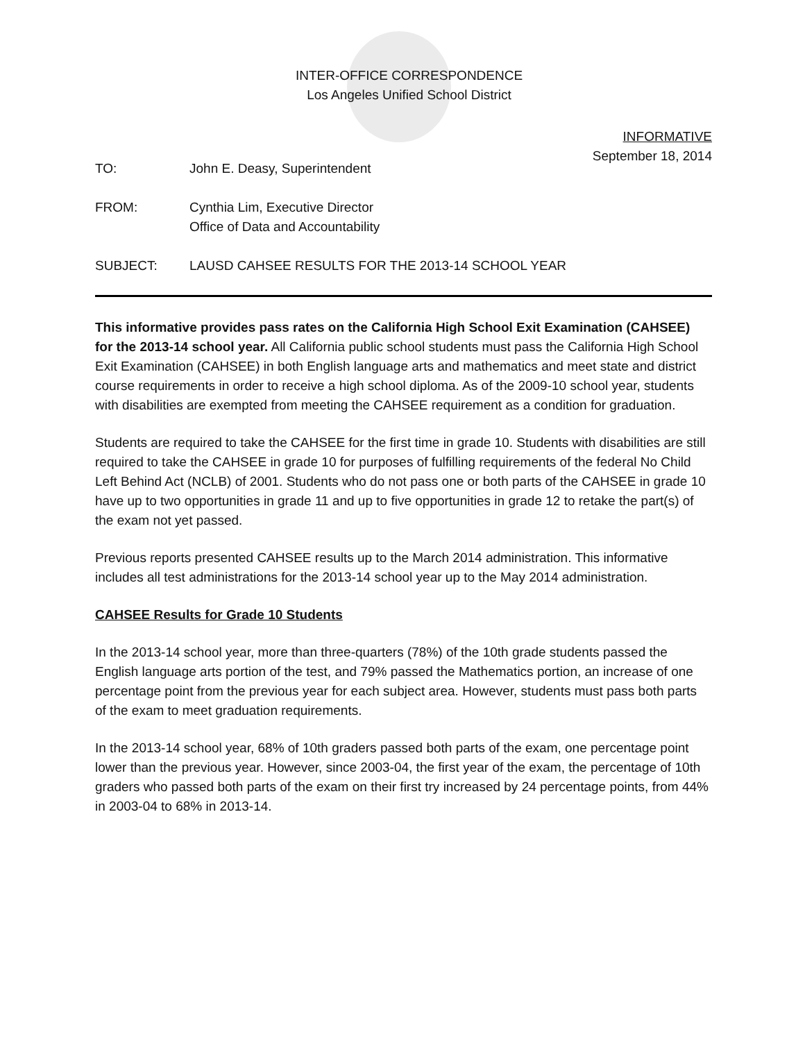INTER-OFFICE CORRESPONDENCE
Los Angeles Unified School District
INFORMATIVE
September 18, 2014
TO: John E. Deasy, Superintendent
FROM: Cynthia Lim, Executive Director
Office of Data and Accountability
SUBJECT: LAUSD CAHSEE RESULTS FOR THE 2013-14 SCHOOL YEAR
This informative provides pass rates on the California High School Exit Examination (CAHSEE) for the 2013-14 school year. All California public school students must pass the California High School Exit Examination (CAHSEE) in both English language arts and mathematics and meet state and district course requirements in order to receive a high school diploma. As of the 2009-10 school year, students with disabilities are exempted from meeting the CAHSEE requirement as a condition for graduation.
Students are required to take the CAHSEE for the first time in grade 10. Students with disabilities are still required to take the CAHSEE in grade 10 for purposes of fulfilling requirements of the federal No Child Left Behind Act (NCLB) of 2001. Students who do not pass one or both parts of the CAHSEE in grade 10 have up to two opportunities in grade 11 and up to five opportunities in grade 12 to retake the part(s) of the exam not yet passed.
Previous reports presented CAHSEE results up to the March 2014 administration. This informative includes all test administrations for the 2013-14 school year up to the May 2014 administration.
CAHSEE Results for Grade 10 Students
In the 2013-14 school year, more than three-quarters (78%) of the 10th grade students passed the English language arts portion of the test, and 79% passed the Mathematics portion, an increase of one percentage point from the previous year for each subject area. However, students must pass both parts of the exam to meet graduation requirements.
In the 2013-14 school year, 68% of 10th graders passed both parts of the exam, one percentage point lower than the previous year. However, since 2003-04, the first year of the exam, the percentage of 10th graders who passed both parts of the exam on their first try increased by 24 percentage points, from 44% in 2003-04 to 68% in 2013-14.